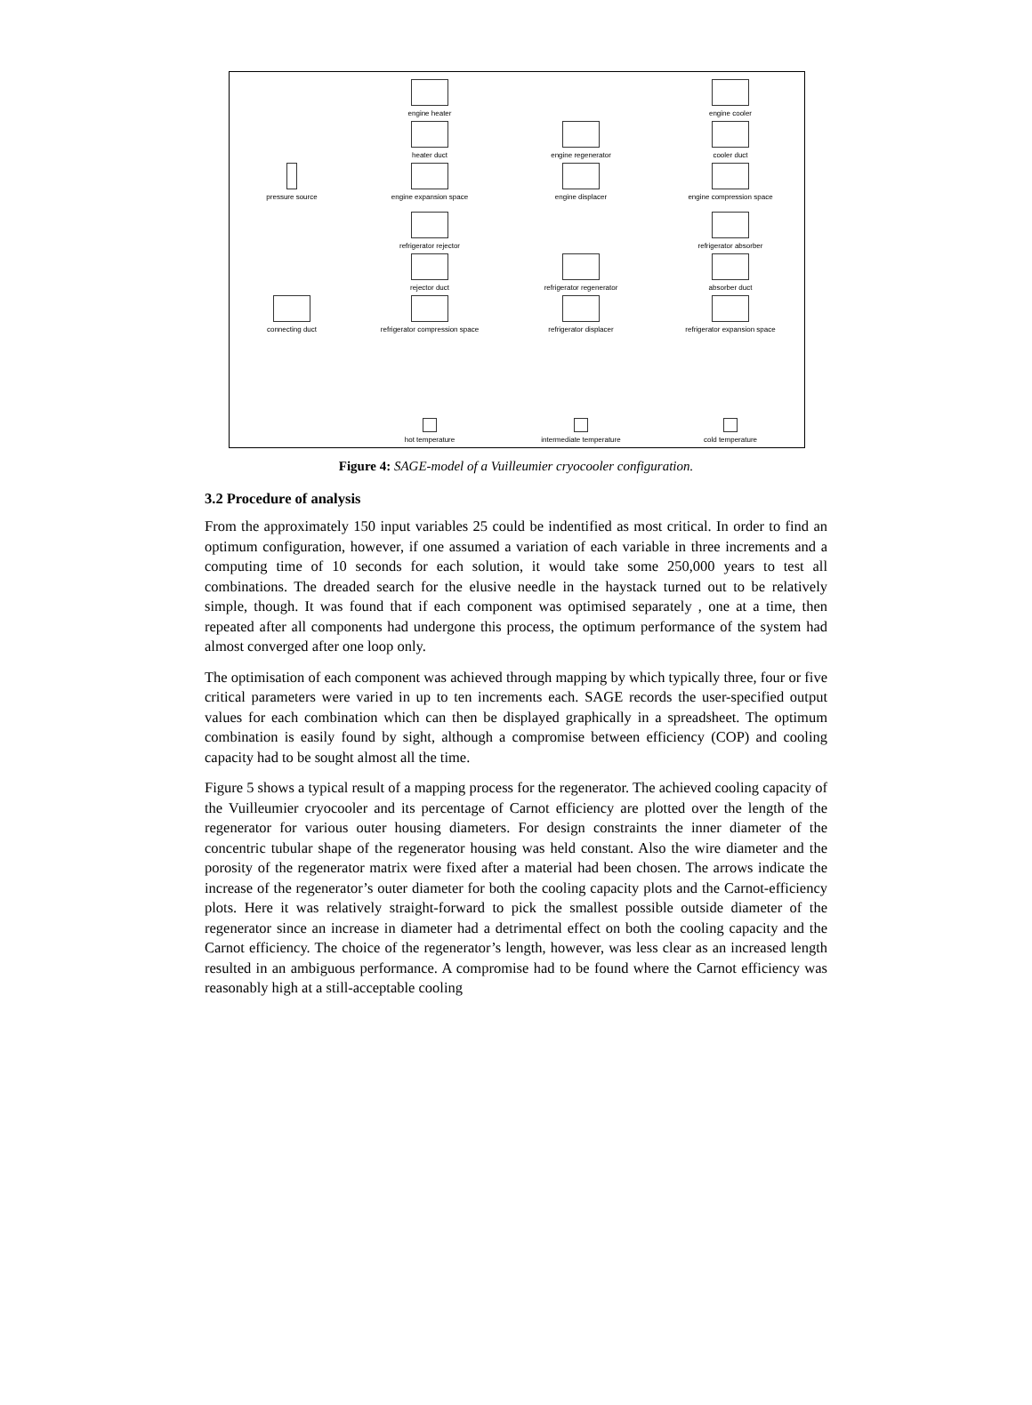pressure source
engine heater
heater duct
engine expansion space
engine regenerator
engine displacer
engine cooler
cooler duct
engine compression space
connecting duct
refrigerator rejector
rejector duct
refrigerator compression space
refrigerator regenerator
refrigerator displacer
refrigerator absorber
absorber duct
refrigerator expansion space
hot temperature
intermediate temperature
cold temperature
Figure 4: SAGE-model of a Vuilleumier cryocooler configuration.
3.2 Procedure of analysis
From the approximately 150 input variables 25 could be indentified as most critical. In order to find an optimum configuration, however, if one assumed a variation of each variable in three increments and a computing time of 10 seconds for each solution, it would take some 250,000 years to test all combinations. The dreaded search for the elusive needle in the haystack turned out to be relatively simple, though. It was found that if each component was optimised separately , one at a time, then repeated after all components had undergone this process, the optimum performance of the system had almost converged after one loop only.
The optimisation of each component was achieved through mapping by which typically three, four or five critical parameters were varied in up to ten increments each. SAGE records the user-specified output values for each combination which can then be displayed graphically in a spreadsheet. The optimum combination is easily found by sight, although a compromise between efficiency (COP) and cooling capacity had to be sought almost all the time.
Figure 5 shows a typical result of a mapping process for the regenerator. The achieved cooling capacity of the Vuilleumier cryocooler and its percentage of Carnot efficiency are plotted over the length of the regenerator for various outer housing diameters. For design constraints the inner diameter of the concentric tubular shape of the regenerator housing was held constant. Also the wire diameter and the porosity of the regenerator matrix were fixed after a material had been chosen. The arrows indicate the increase of the regenerator’s outer diameter for both the cooling capacity plots and the Carnot-efficiency plots. Here it was relatively straight-forward to pick the smallest possible outside diameter of the regenerator since an increase in diameter had a detrimental effect on both the cooling capacity and the Carnot efficiency. The choice of the regenerator’s length, however, was less clear as an increased length resulted in an ambiguous performance. A compromise had to be found where the Carnot efficiency was reasonably high at a still-acceptable cooling